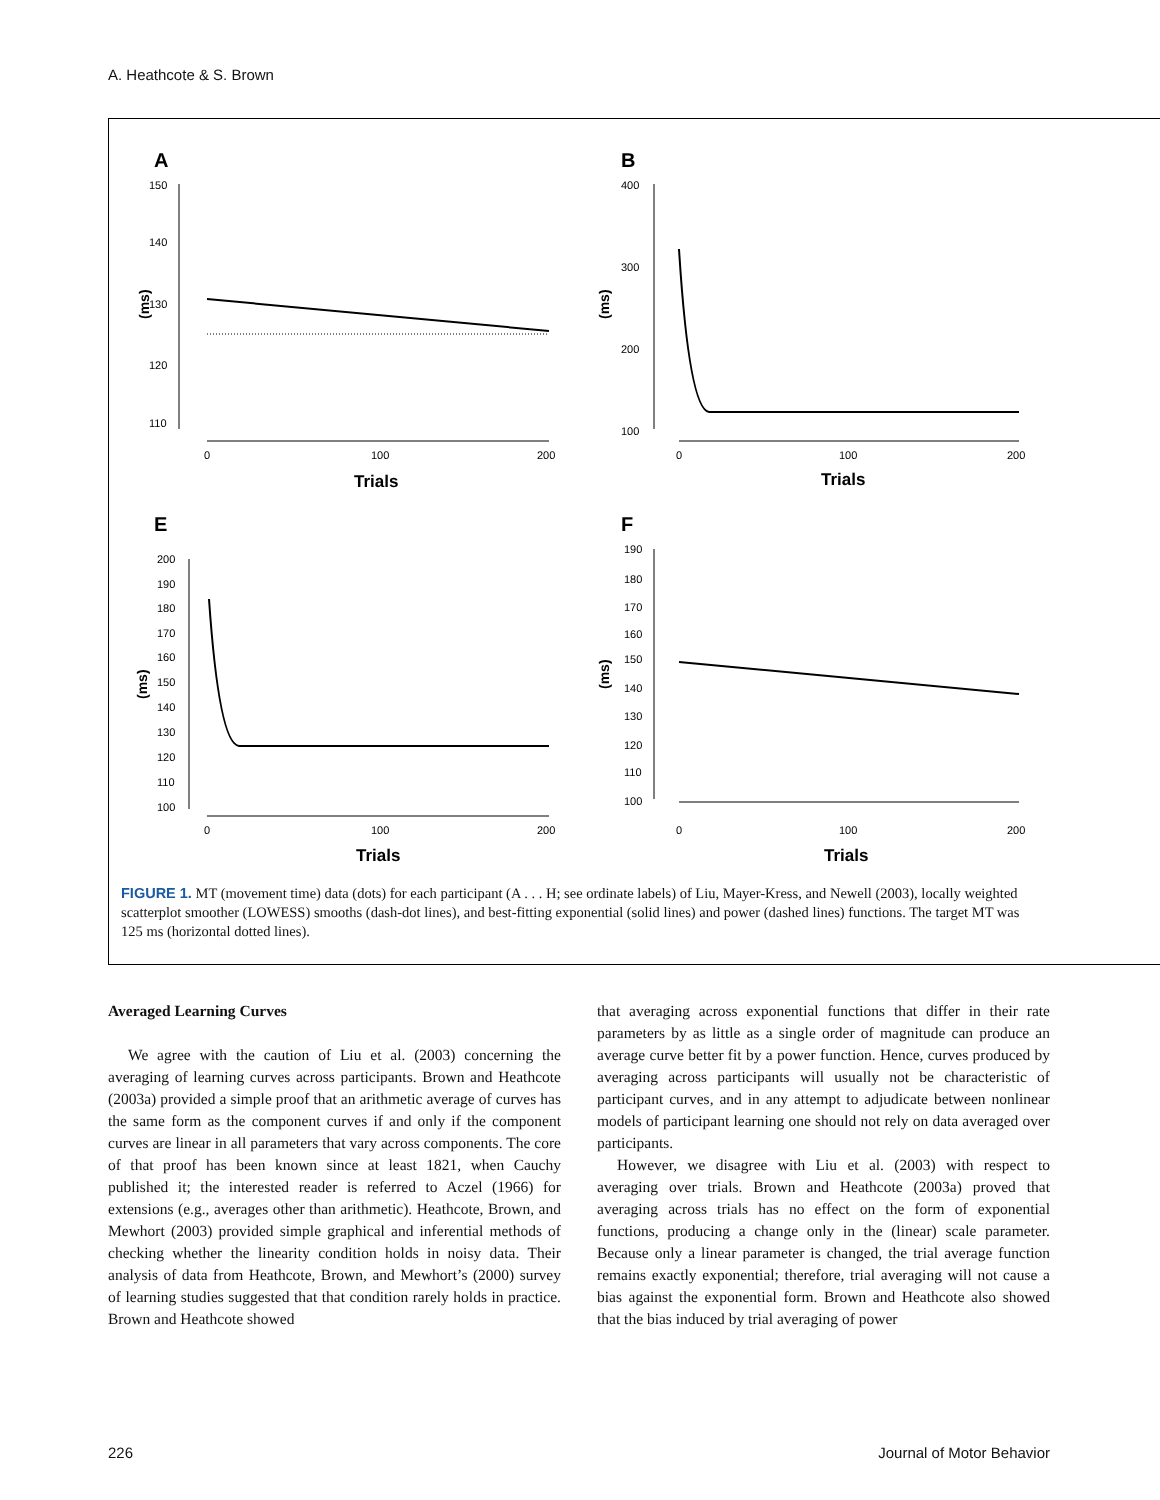A. Heathcote & S. Brown
A
150
140
130
120
110
0
100
200
Trials
(ms)
B
400
300
200
100
0
100
200
Trials
(ms)
E
200
190
180
170
160
150
140
130
120
110
100
0
100
200
Trials
(ms)
F
190
180
170
160
150
140
130
120
110
100
0
100
200
Trials
(ms)
FIGURE 1. MT (movement time) data (dots) for each participant (A . . . H; see ordinate labels) of Liu, Mayer-Kress, and Newell (2003), locally weighted scatterplot smoother (LOWESS) smooths (dash-dot lines), and best-fitting exponential (solid lines) and power (dashed lines) functions. The target MT was 125 ms (horizontal dotted lines).
Averaged Learning Curves
We agree with the caution of Liu et al. (2003) concerning the averaging of learning curves across participants. Brown and Heathcote (2003a) provided a simple proof that an arithmetic average of curves has the same form as the component curves if and only if the component curves are linear in all parameters that vary across components. The core of that proof has been known since at least 1821, when Cauchy published it; the interested reader is referred to Aczel (1966) for extensions (e.g., averages other than arithmetic). Heathcote, Brown, and Mewhort (2003) provided simple graphical and inferential methods of checking whether the linearity condition holds in noisy data. Their analysis of data from Heathcote, Brown, and Mewhort’s (2000) survey of learning studies suggested that that condition rarely holds in practice. Brown and Heathcote showed
that averaging across exponential functions that differ in their rate parameters by as little as a single order of magnitude can produce an average curve better fit by a power function. Hence, curves produced by averaging across participants will usually not be characteristic of participant curves, and in any attempt to adjudicate between nonlinear models of participant learning one should not rely on data averaged over participants.
However, we disagree with Liu et al. (2003) with respect to averaging over trials. Brown and Heathcote (2003a) proved that averaging across trials has no effect on the form of exponential functions, producing a change only in the (linear) scale parameter. Because only a linear parameter is changed, the trial average function remains exactly exponential; therefore, trial averaging will not cause a bias against the exponential form. Brown and Heathcote also showed that the bias induced by trial averaging of power
226 Journal of Motor Behavior